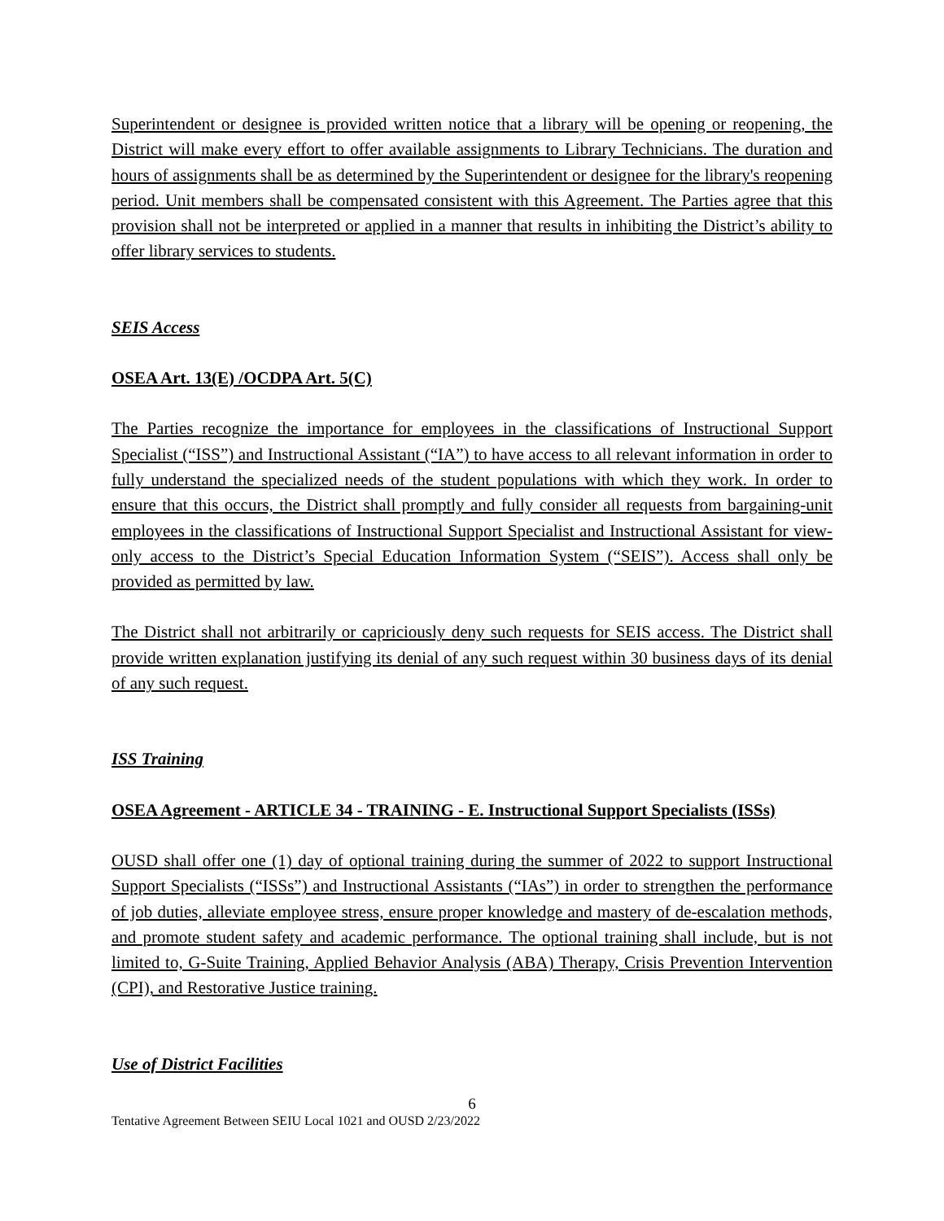Superintendent or designee is provided written notice that a library will be opening or reopening, the District will make every effort to offer available assignments to Library Technicians. The duration and hours of assignments shall be as determined by the Superintendent or designee for the library's reopening period. Unit members shall be compensated consistent with this Agreement. The Parties agree that this provision shall not be interpreted or applied in a manner that results in inhibiting the District’s ability to offer library services to students.
SEIS Access
OSEA Art. 13(E) /OCDPA Art. 5(C)
The Parties recognize the importance for employees in the classifications of Instructional Support Specialist (“ISS”) and Instructional Assistant (“IA”) to have access to all relevant information in order to fully understand the specialized needs of the student populations with which they work. In order to ensure that this occurs, the District shall promptly and fully consider all requests from bargaining-unit employees in the classifications of Instructional Support Specialist and Instructional Assistant for view-only access to the District’s Special Education Information System (“SEIS”). Access shall only be provided as permitted by law.
The District shall not arbitrarily or capriciously deny such requests for SEIS access. The District shall provide written explanation justifying its denial of any such request within 30 business days of its denial of any such request.
ISS Training
OSEA Agreement - ARTICLE 34 - TRAINING - E. Instructional Support Specialists (ISSs)
OUSD shall offer one (1) day of optional training during the summer of 2022 to support Instructional Support Specialists (“ISSs”) and Instructional Assistants (“IAs”) in order to strengthen the performance of job duties, alleviate employee stress, ensure proper knowledge and mastery of de-escalation methods, and promote student safety and academic performance. The optional training shall include, but is not limited to, G-Suite Training, Applied Behavior Analysis (ABA) Therapy, Crisis Prevention Intervention (CPI), and Restorative Justice training.
Use of District Facilities
6
Tentative Agreement Between SEIU Local 1021 and OUSD 2/23/2022